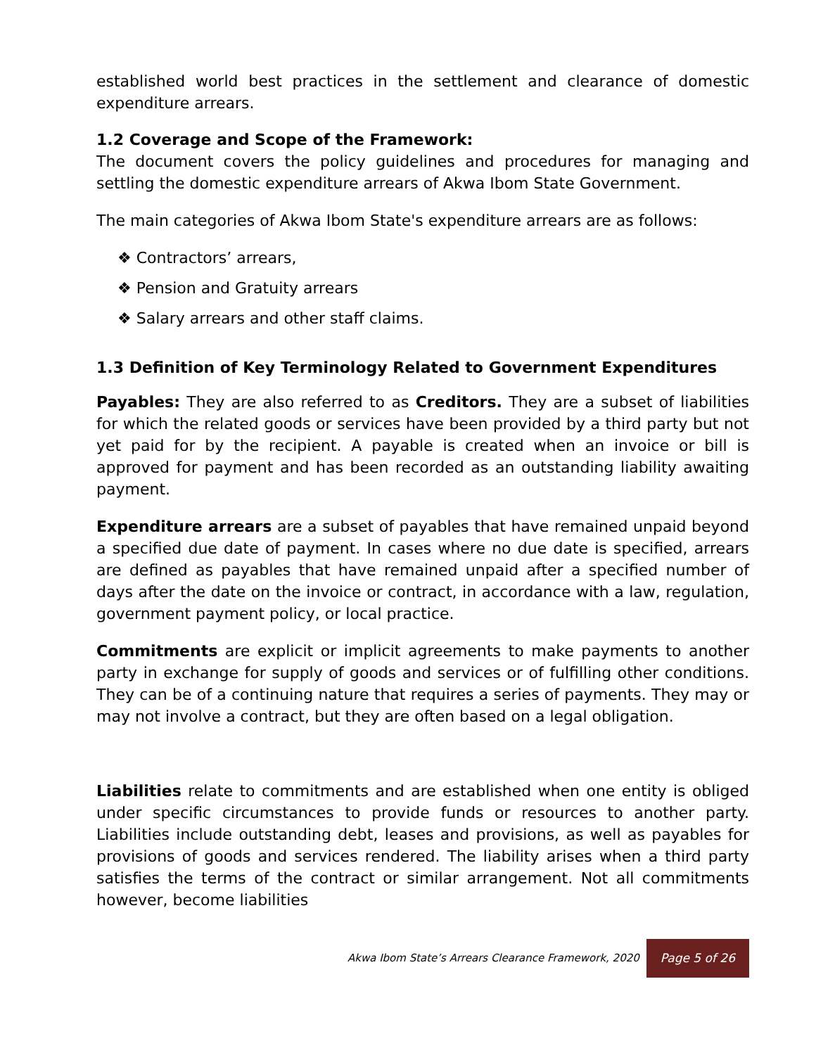established world best practices in the settlement and clearance of domestic expenditure arrears.
1.2 Coverage and Scope of the Framework:
The document covers the policy guidelines and procedures for managing and settling the domestic expenditure arrears of Akwa Ibom State Government.
The main categories of Akwa Ibom State's expenditure arrears are as follows:
❖ Contractors’ arrears,
❖ Pension and Gratuity arrears
❖ Salary arrears and other staff claims.
1.3 Definition of Key Terminology Related to Government Expenditures
Payables: They are also referred to as Creditors. They are a subset of liabilities for which the related goods or services have been provided by a third party but not yet paid for by the recipient. A payable is created when an invoice or bill is approved for payment and has been recorded as an outstanding liability awaiting payment.
Expenditure arrears are a subset of payables that have remained unpaid beyond a specified due date of payment. In cases where no due date is specified, arrears are defined as payables that have remained unpaid after a specified number of days after the date on the invoice or contract, in accordance with a law, regulation, government payment policy, or local practice.
Commitments are explicit or implicit agreements to make payments to another party in exchange for supply of goods and services or of fulfilling other conditions. They can be of a continuing nature that requires a series of payments. They may or may not involve a contract, but they are often based on a legal obligation.
Liabilities relate to commitments and are established when one entity is obliged under specific circumstances to provide funds or resources to another party. Liabilities include outstanding debt, leases and provisions, as well as payables for provisions of goods and services rendered. The liability arises when a third party satisfies the terms of the contract or similar arrangement. Not all commitments however, become liabilities
Akwa Ibom State’s Arrears Clearance Framework, 2020 Page 5 of 26